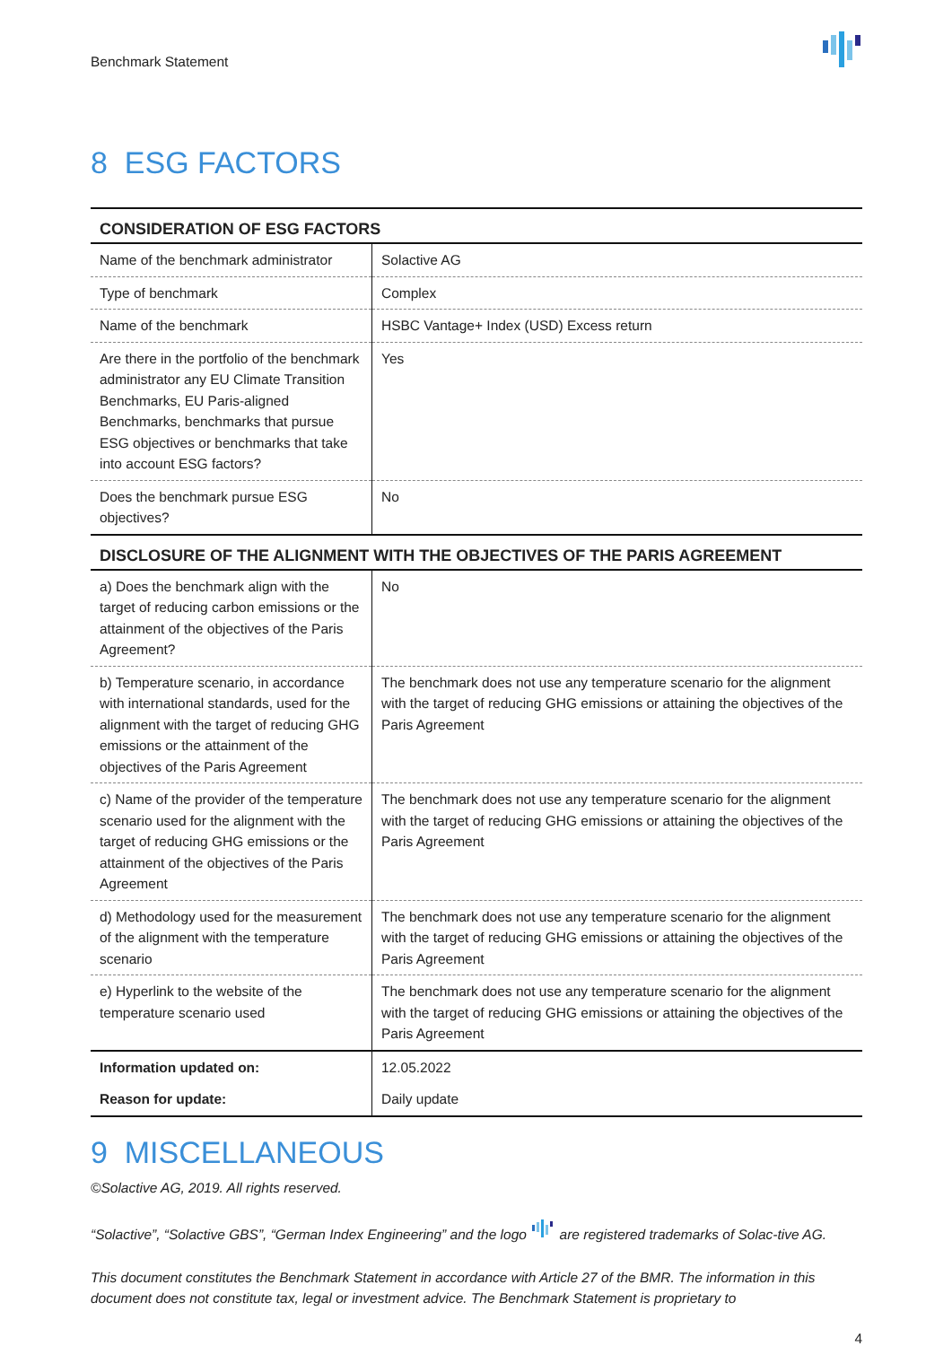Benchmark Statement
8 ESG FACTORS
| CONSIDERATION OF ESG FACTORS | |
| --- | --- |
| Name of the benchmark administrator | Solactive AG |
| Type of benchmark | Complex |
| Name of the benchmark | HSBC Vantage+ Index (USD) Excess return |
| Are there in the portfolio of the benchmark administrator any EU Climate Transition Benchmarks, EU Paris-aligned Benchmarks, benchmarks that pursue ESG objectives or benchmarks that take into account ESG factors? | Yes |
| Does the benchmark pursue ESG objectives? | No |
| DISCLOSURE OF THE ALIGNMENT WITH THE OBJECTIVES OF THE PARIS AGREEMENT | |
| a) Does the benchmark align with the target of reducing carbon emissions or the attainment of the objectives of the Paris Agreement? | No |
| b) Temperature scenario, in accordance with international standards, used for the alignment with the target of reducing GHG emissions or the attainment of the objectives of the Paris Agreement | The benchmark does not use any temperature scenario for the alignment with the target of reducing GHG emissions or attaining the objectives of the Paris Agreement |
| c) Name of the provider of the temperature scenario used for the alignment with the target of reducing GHG emissions or the attainment of the objectives of the Paris Agreement | The benchmark does not use any temperature scenario for the alignment with the target of reducing GHG emissions or attaining the objectives of the Paris Agreement |
| d) Methodology used for the measurement of the alignment with the temperature scenario | The benchmark does not use any temperature scenario for the alignment with the target of reducing GHG emissions or attaining the objectives of the Paris Agreement |
| e) Hyperlink to the website of the temperature scenario used | The benchmark does not use any temperature scenario for the alignment with the target of reducing GHG emissions or attaining the objectives of the Paris Agreement |
| Information updated on: | 12.05.2022 |
| Reason for update: | Daily update |
9 MISCELLANEOUS
©Solactive AG, 2019. All rights reserved.
“Solactive”, “Solactive GBS”, “German Index Engineering” and the logo are registered trademarks of Solac-tive AG.
This document constitutes the Benchmark Statement in accordance with Article 27 of the BMR. The information in this document does not constitute tax, legal or investment advice. The Benchmark Statement is proprietary to
4